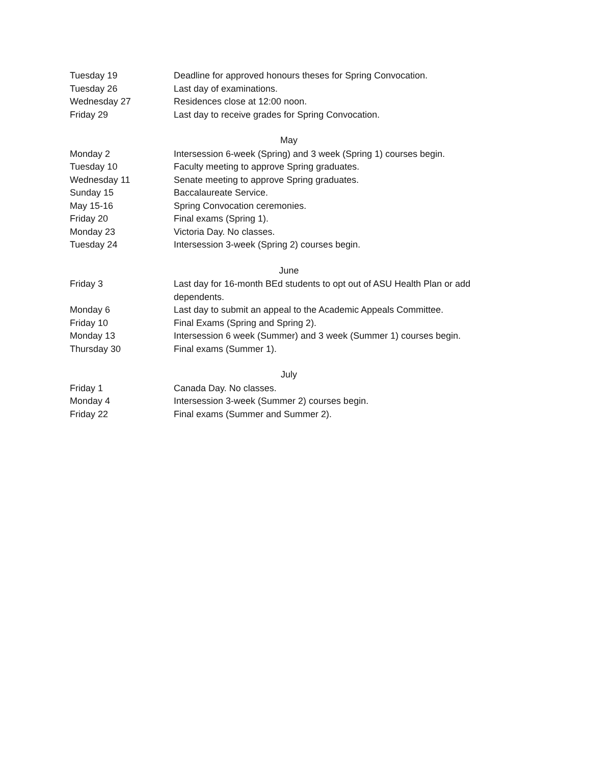| Tuesday 19 | Deadline for approved honours theses for Spring Convocation. |
| Tuesday 26 | Last day of examinations. |
| Wednesday 27 | Residences close at 12:00 noon. |
| Friday 29 | Last day to receive grades for Spring Convocation. |
| May | |
| Monday 2 | Intersession 6-week (Spring) and 3 week (Spring 1) courses begin. |
| Tuesday 10 | Faculty meeting to approve Spring graduates. |
| Wednesday 11 | Senate meeting to approve Spring graduates. |
| Sunday 15 | Baccalaureate Service. |
| May 15-16 | Spring Convocation ceremonies. |
| Friday 20 | Final exams (Spring 1). |
| Monday 23 | Victoria Day. No classes. |
| Tuesday 24 | Intersession 3-week (Spring 2) courses begin. |
| June | |
| Friday 3 | Last day for 16-month BEd students to opt out of ASU Health Plan or add dependents. |
| Monday 6 | Last day to submit an appeal to the Academic Appeals Committee. |
| Friday 10 | Final Exams (Spring and Spring 2). |
| Monday 13 | Intersession 6 week (Summer) and 3 week (Summer 1) courses begin. |
| Thursday 30 | Final exams (Summer 1). |
| July | |
| Friday 1 | Canada Day. No classes. |
| Monday 4 | Intersession 3-week (Summer 2) courses begin. |
| Friday 22 | Final exams (Summer and Summer 2). |